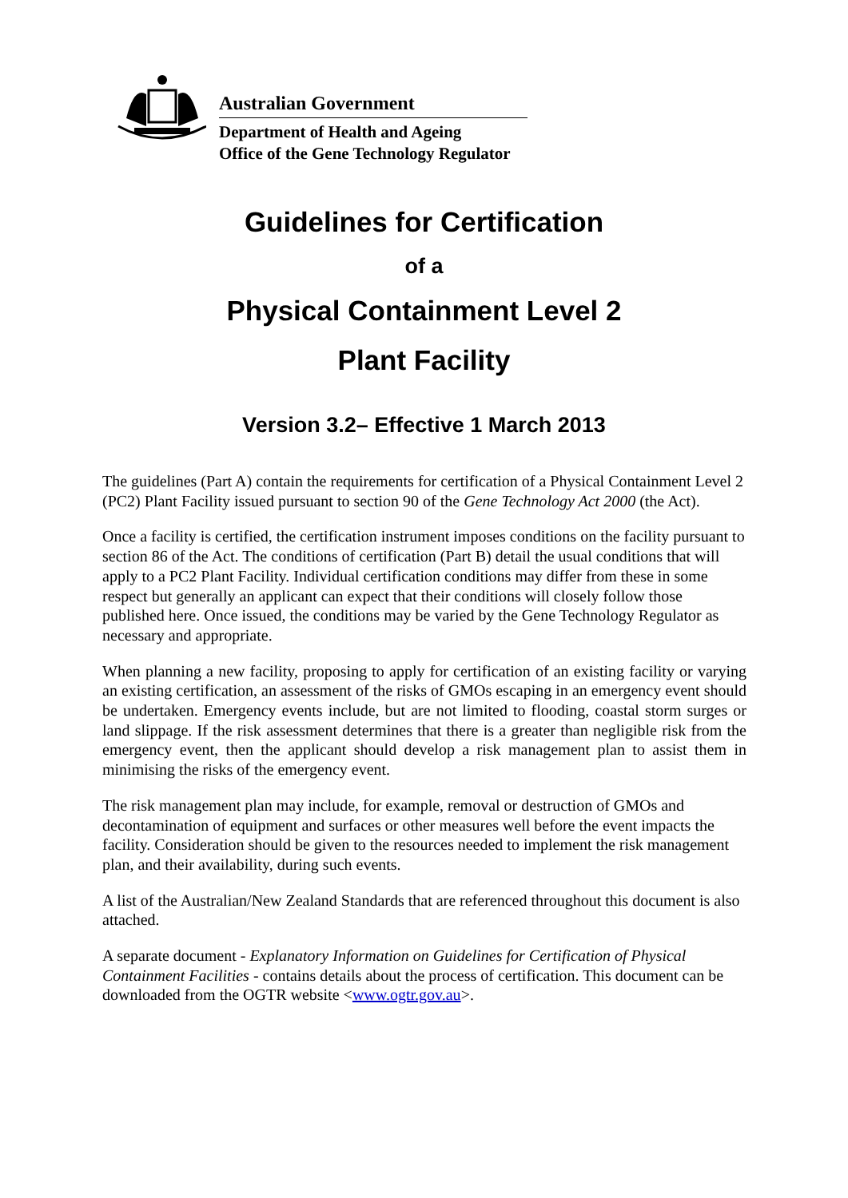Australian Government
Department of Health and Ageing
Office of the Gene Technology Regulator
Guidelines for Certification
of a
Physical Containment Level 2
Plant Facility
Version 3.2– Effective 1 March 2013
The guidelines (Part A) contain the requirements for certification of a Physical Containment Level 2 (PC2) Plant Facility issued pursuant to section 90 of the Gene Technology Act 2000 (the Act).
Once a facility is certified, the certification instrument imposes conditions on the facility pursuant to section 86 of the Act. The conditions of certification (Part B) detail the usual conditions that will apply to a PC2 Plant Facility. Individual certification conditions may differ from these in some respect but generally an applicant can expect that their conditions will closely follow those published here. Once issued, the conditions may be varied by the Gene Technology Regulator as necessary and appropriate.
When planning a new facility, proposing to apply for certification of an existing facility or varying an existing certification, an assessment of the risks of GMOs escaping in an emergency event should be undertaken. Emergency events include, but are not limited to flooding, coastal storm surges or land slippage. If the risk assessment determines that there is a greater than negligible risk from the emergency event, then the applicant should develop a risk management plan to assist them in minimising the risks of the emergency event.
The risk management plan may include, for example, removal or destruction of GMOs and decontamination of equipment and surfaces or other measures well before the event impacts the facility. Consideration should be given to the resources needed to implement the risk management plan, and their availability, during such events.
A list of the Australian/New Zealand Standards that are referenced throughout this document is also attached.
A separate document - Explanatory Information on Guidelines for Certification of Physical Containment Facilities - contains details about the process of certification. This document can be downloaded from the OGTR website <www.ogtr.gov.au>.